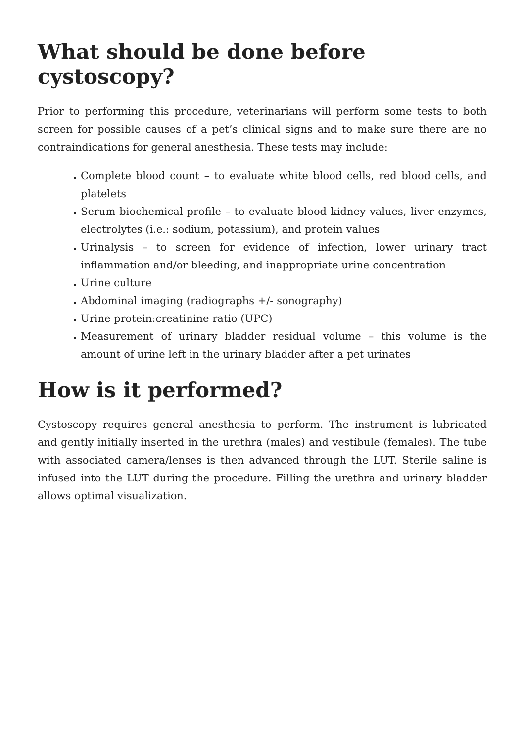What should be done before cystoscopy?
Prior to performing this procedure, veterinarians will perform some tests to both screen for possible causes of a pet’s clinical signs and to make sure there are no contraindications for general anesthesia. These tests may include:
Complete blood count – to evaluate white blood cells, red blood cells, and platelets
Serum biochemical profile – to evaluate blood kidney values, liver enzymes, electrolytes (i.e.: sodium, potassium), and protein values
Urinalysis – to screen for evidence of infection, lower urinary tract inflammation and/or bleeding, and inappropriate urine concentration
Urine culture
Abdominal imaging (radiographs +/- sonography)
Urine protein:creatinine ratio (UPC)
Measurement of urinary bladder residual volume – this volume is the amount of urine left in the urinary bladder after a pet urinates
How is it performed?
Cystoscopy requires general anesthesia to perform. The instrument is lubricated and gently initially inserted in the urethra (males) and vestibule (females). The tube with associated camera/lenses is then advanced through the LUT. Sterile saline is infused into the LUT during the procedure. Filling the urethra and urinary bladder allows optimal visualization.